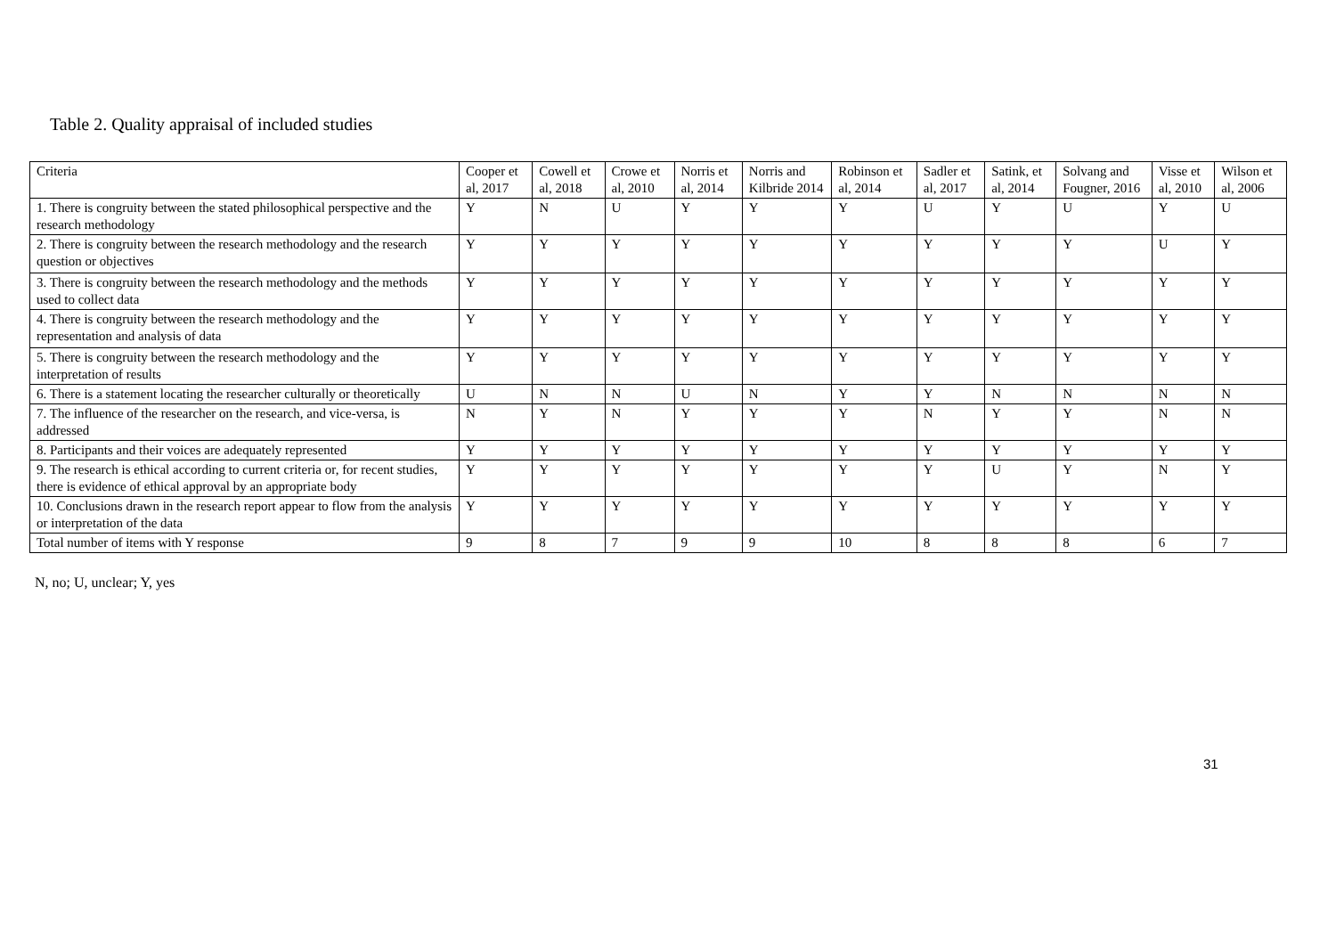Table 2. Quality appraisal of included studies
| Criteria | Cooper et al, 2017 | Cowell et al, 2018 | Crowe et al, 2010 | Norris et al, 2014 | Norris and Kilbride 2014 | Robinson et al, 2014 | Sadler et al, 2017 | Satink, et al, 2014 | Solvang and Fougner, 2016 | Visse et al, 2010 | Wilson et al, 2006 |
| --- | --- | --- | --- | --- | --- | --- | --- | --- | --- | --- | --- |
| 1. There is congruity between the stated philosophical perspective and the research methodology | Y | N | U | Y | Y | Y | U | Y | U | Y | U |
| 2. There is congruity between the research methodology and the research question or objectives | Y | Y | Y | Y | Y | Y | Y | Y | Y | U | Y |
| 3. There is congruity between the research methodology and the methods used to collect data | Y | Y | Y | Y | Y | Y | Y | Y | Y | Y | Y |
| 4. There is congruity between the research methodology and the representation and analysis of data | Y | Y | Y | Y | Y | Y | Y | Y | Y | Y | Y |
| 5. There is congruity between the research methodology and the interpretation of results | Y | Y | Y | Y | Y | Y | Y | Y | Y | Y | Y |
| 6. There is a statement locating the researcher culturally or theoretically | U | N | N | U | N | Y | Y | N | N | N | N |
| 7. The influence of the researcher on the research, and vice-versa, is addressed | N | Y | N | Y | Y | Y | N | Y | Y | N | N |
| 8. Participants and their voices are adequately represented | Y | Y | Y | Y | Y | Y | Y | Y | Y | Y | Y |
| 9. The research is ethical according to current criteria or, for recent studies, there is evidence of ethical approval by an appropriate body | Y | Y | Y | Y | Y | Y | Y | U | Y | N | Y |
| 10. Conclusions drawn in the research report appear to flow from the analysis or interpretation of the data | Y | Y | Y | Y | Y | Y | Y | Y | Y | Y | Y |
| Total number of items with Y response | 9 | 8 | 7 | 9 | 9 | 10 | 8 | 8 | 8 | 6 | 7 |
N, no; U, unclear; Y, yes
31